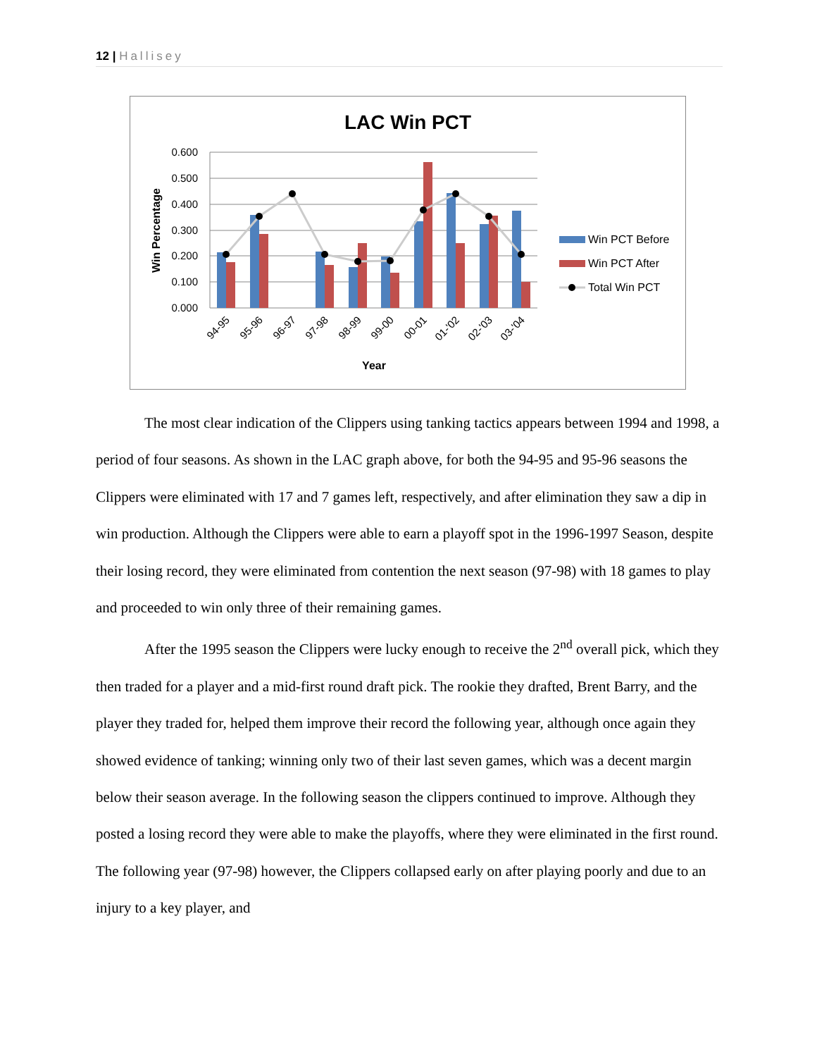12 | Hallisey
LAC Win PCT
0.600
0.500
0.400
0.300
0.200
0.100
0.000
94-95
95-96
96-97
97-98
98-99
99-00
00-01
01-'02
02-'03
03-'04
Year
Win Percentage
Win PCT Before
Win PCT After
Total Win PCT
The most clear indication of the Clippers using tanking tactics appears between 1994 and 1998, a period of four seasons. As shown in the LAC graph above, for both the 94-95 and 95-96 seasons the Clippers were eliminated with 17 and 7 games left, respectively, and after elimination they saw a dip in win production. Although the Clippers were able to earn a playoff spot in the 1996-1997 Season, despite their losing record, they were eliminated from contention the next season (97-98) with 18 games to play and proceeded to win only three of their remaining games.
After the 1995 season the Clippers were lucky enough to receive the 2<sup>nd</sup> overall pick, which they then traded for a player and a mid-first round draft pick. The rookie they drafted, Brent Barry, and the player they traded for, helped them improve their record the following year, although once again they showed evidence of tanking; winning only two of their last seven games, which was a decent margin below their season average. In the following season the clippers continued to improve. Although they posted a losing record they were able to make the playoffs, where they were eliminated in the first round. The following year (97-98) however, the Clippers collapsed early on after playing poorly and due to an injury to a key player, and